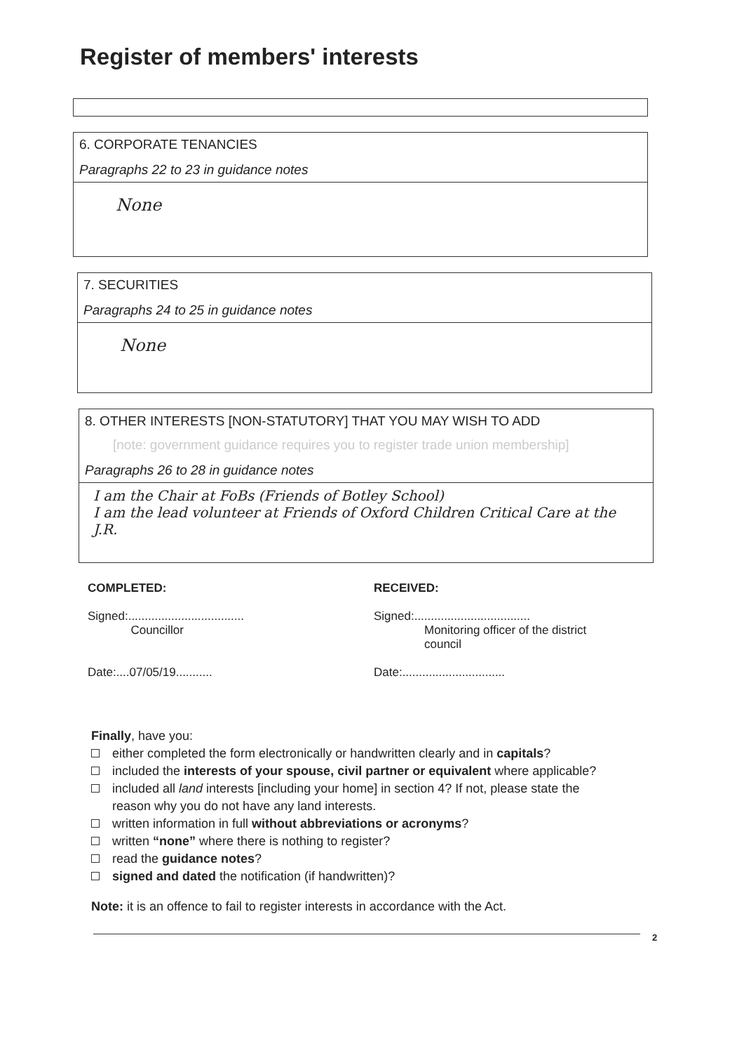Register of members' interests
6. CORPORATE TENANCIES
Paragraphs 22 to 23 in guidance notes
None
7. SECURITIES
Paragraphs 24 to 25 in guidance notes
None
8. OTHER INTERESTS [NON-STATUTORY] THAT YOU MAY WISH TO ADD
[note: government guidance requires you to register trade union membership]
Paragraphs 26 to 28 in guidance notes
I am the Chair at FoBs (Friends of Botley School)
I am the lead volunteer at Friends of Oxford Children Critical Care at the J.R.
COMPLETED:
Signed:...................................
Councillor
Date:....07/05/19...........
RECEIVED:
Signed:...................................
Monitoring officer of the district
council
Date:...............................
Finally, have you:
either completed the form electronically or handwritten clearly and in capitals?
included the interests of your spouse, civil partner or equivalent where applicable?
included all land interests [including your home] in section 4? If not, please state the
reason why you do not have any land interests.
written information in full without abbreviations or acronyms?
written “none” where there is nothing to register?
read the guidance notes?
signed and dated the notification (if handwritten)?
Note: it is an offence to fail to register interests in accordance with the Act.
2